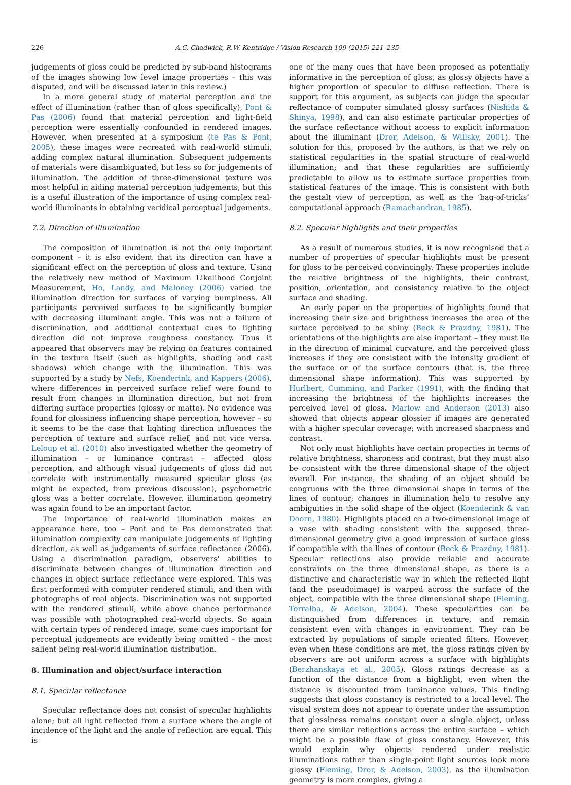226 A.C. Chadwick, R.W. Kentridge / Vision Research 109 (2015) 221–235
judgements of gloss could be predicted by sub-band histograms of the images showing low level image properties – this was disputed, and will be discussed later in this review.)
In a more general study of material perception and the effect of illumination (rather than of gloss specifically), Pont & Pas (2006) found that material perception and light-field perception were essentially confounded in rendered images. However, when presented at a symposium (te Pas & Pont, 2005), these images were recreated with real-world stimuli, adding complex natural illumination. Subsequent judgements of materials were disambiguated, but less so for judgements of illumination. The addition of three-dimensional texture was most helpful in aiding material perception judgements; but this is a useful illustration of the importance of using complex real-world illuminants in obtaining veridical perceptual judgements.
7.2. Direction of illumination
The composition of illumination is not the only important component – it is also evident that its direction can have a significant effect on the perception of gloss and texture. Using the relatively new method of Maximum Likelihood Conjoint Measurement, Ho, Landy, and Maloney (2006) varied the illumination direction for surfaces of varying bumpiness. All participants perceived surfaces to be significantly bumpier with decreasing illuminant angle. This was not a failure of discrimination, and additional contextual cues to lighting direction did not improve roughness constancy. Thus it appeared that observers may be relying on features contained in the texture itself (such as highlights, shading and cast shadows) which change with the illumination. This was supported by a study by Nefs, Koenderink, and Kappers (2006), where differences in perceived surface relief were found to result from changes in illumination direction, but not from differing surface properties (glossy or matte). No evidence was found for glossiness influencing shape perception, however – so it seems to be the case that lighting direction influences the perception of texture and surface relief, and not vice versa. Leloup et al. (2010) also investigated whether the geometry of illumination – or luminance contrast – affected gloss perception, and although visual judgements of gloss did not correlate with instrumentally measured specular gloss (as might be expected, from previous discussion), psychometric gloss was a better correlate. However, illumination geometry was again found to be an important factor.
The importance of real-world illumination makes an appearance here, too – Pont and te Pas demonstrated that illumination complexity can manipulate judgements of lighting direction, as well as judgements of surface reflectance (2006). Using a discrimination paradigm, observers' abilities to discriminate between changes of illumination direction and changes in object surface reflectance were explored. This was first performed with computer rendered stimuli, and then with photographs of real objects. Discrimination was not supported with the rendered stimuli, while above chance performance was possible with photographed real-world objects. So again with certain types of rendered image, some cues important for perceptual judgements are evidently being omitted – the most salient being real-world illumination distribution.
8. Illumination and object/surface interaction
8.1. Specular reflectance
Specular reflectance does not consist of specular highlights alone; but all light reflected from a surface where the angle of incidence of the light and the angle of reflection are equal. This is
one of the many cues that have been proposed as potentially informative in the perception of gloss, as glossy objects have a higher proportion of specular to diffuse reflection. There is support for this argument, as subjects can judge the specular reflectance of computer simulated glossy surfaces (Nishida & Shinya, 1998), and can also estimate particular properties of the surface reflectance without access to explicit information about the illuminant (Dror, Adelson, & Willsky, 2001). The solution for this, proposed by the authors, is that we rely on statistical regularities in the spatial structure of real-world illumination; and that these regularities are sufficiently predictable to allow us to estimate surface properties from statistical features of the image. This is consistent with both the gestalt view of perception, as well as the ‘bag-of-tricks’ computational approach (Ramachandran, 1985).
8.2. Specular highlights and their properties
As a result of numerous studies, it is now recognised that a number of properties of specular highlights must be present for gloss to be perceived convincingly. These properties include the relative brightness of the highlights, their contrast, position, orientation, and consistency relative to the object surface and shading.
An early paper on the properties of highlights found that increasing their size and brightness increases the area of the surface perceived to be shiny (Beck & Prazdny, 1981). The orientations of the highlights are also important – they must lie in the direction of minimal curvature, and the perceived gloss increases if they are consistent with the intensity gradient of the surface or of the surface contours (that is, the three dimensional shape information). This was supported by Hurlbert, Cumming, and Parker (1991), with the finding that increasing the brightness of the highlights increases the perceived level of gloss. Marlow and Anderson (2013) also showed that objects appear glossier if images are generated with a higher specular coverage; with increased sharpness and contrast.
Not only must highlights have certain properties in terms of relative brightness, sharpness and contrast, but they must also be consistent with the three dimensional shape of the object overall. For instance, the shading of an object should be congruous with the three dimensional shape in terms of the lines of contour; changes in illumination help to resolve any ambiguities in the solid shape of the object (Koenderink & van Doorn, 1980). Highlights placed on a two-dimensional image of a vase with shading consistent with the supposed three-dimensional geometry give a good impression of surface gloss if compatible with the lines of contour (Beck & Prazdny, 1981). Specular reflections also provide reliable and accurate constraints on the three dimensional shape, as there is a distinctive and characteristic way in which the reflected light (and the pseudoimage) is warped across the surface of the object, compatible with the three dimensional shape (Fleming, Torralba, & Adelson, 2004). These specularities can be distinguished from differences in texture, and remain consistent even with changes in environment. They can be extracted by populations of simple oriented filters. However, even when these conditions are met, the gloss ratings given by observers are not uniform across a surface with highlights (Berzhanskaya et al., 2005). Gloss ratings decrease as a function of the distance from a highlight, even when the distance is discounted from luminance values. This finding suggests that gloss constancy is restricted to a local level. The visual system does not appear to operate under the assumption that glossiness remains constant over a single object, unless there are similar reflections across the entire surface – which might be a possible flaw of gloss constancy. However, this would explain why objects rendered under realistic illuminations rather than single-point light sources look more glossy (Fleming, Dror, & Adelson, 2003), as the illumination geometry is more complex, giving a